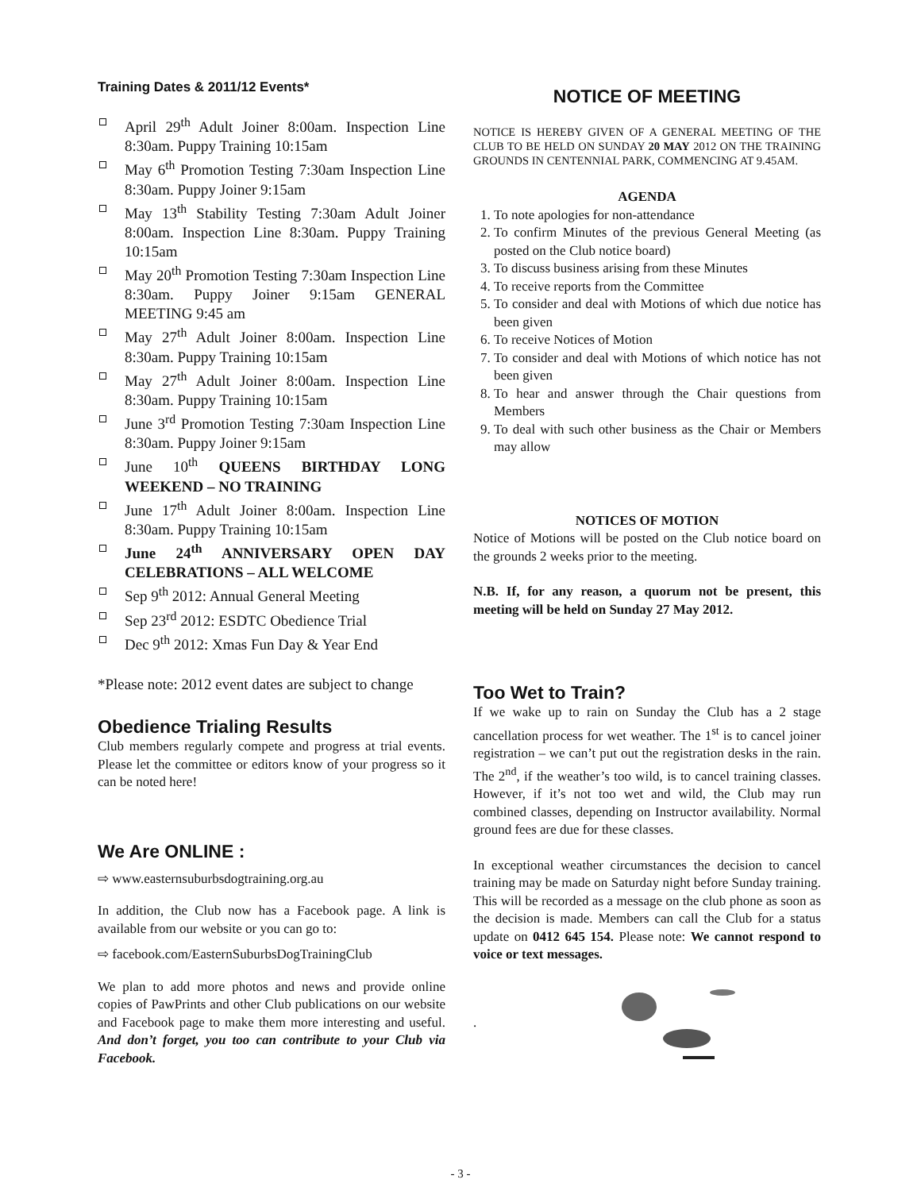Training Dates & 2011/12 Events*
April 29<sup>th</sup> Adult Joiner 8:00am. Inspection Line 8:30am. Puppy Training 10:15am
May 6<sup>th</sup> Promotion Testing 7:30am Inspection Line 8:30am. Puppy Joiner 9:15am
May 13<sup>th</sup> Stability Testing 7:30am Adult Joiner 8:00am. Inspection Line 8:30am. Puppy Training 10:15am
May 20<sup>th</sup> Promotion Testing 7:30am Inspection Line 8:30am. Puppy Joiner 9:15am GENERAL MEETING 9:45 am
May 27<sup>th</sup> Adult Joiner 8:00am. Inspection Line 8:30am. Puppy Training 10:15am
May 27<sup>th</sup> Adult Joiner 8:00am. Inspection Line 8:30am. Puppy Training 10:15am
June 3<sup>rd</sup> Promotion Testing 7:30am Inspection Line 8:30am. Puppy Joiner 9:15am
June 10<sup>th</sup> QUEENS BIRTHDAY LONG WEEKEND – NO TRAINING
June 17<sup>th</sup> Adult Joiner 8:00am. Inspection Line 8:30am. Puppy Training 10:15am
June 24<sup>th</sup> ANNIVERSARY OPEN DAY CELEBRATIONS – ALL WELCOME
Sep 9<sup>th</sup> 2012: Annual General Meeting
Sep 23<sup>rd</sup> 2012: ESDTC Obedience Trial
Dec 9<sup>th</sup> 2012: Xmas Fun Day & Year End
*Please note: 2012 event dates are subject to change
Obedience Trialing Results
Club members regularly compete and progress at trial events. Please let the committee or editors know of your progress so it can be noted here!
We Are ONLINE :
⇨ www.easternsuburbsdogtraining.org.au
In addition, the Club now has a Facebook page. A link is available from our website or you can go to:
⇨ facebook.com/EasternSuburbsDogTrainingClub
We plan to add more photos and news and provide online copies of PawPrints and other Club publications on our website and Facebook page to make them more interesting and useful. And don’t forget, you too can contribute to your Club via Facebook.
NOTICE OF MEETING
NOTICE IS HEREBY GIVEN OF A GENERAL MEETING OF THE CLUB TO BE HELD ON SUNDAY 20 MAY 2012 ON THE TRAINING GROUNDS IN CENTENNIAL PARK, COMMENCING AT 9.45AM.
AGENDA
1. To note apologies for non-attendance
2. To confirm Minutes of the previous General Meeting (as posted on the Club notice board)
3. To discuss business arising from these Minutes
4. To receive reports from the Committee
5. To consider and deal with Motions of which due notice has been given
6. To receive Notices of Motion
7. To consider and deal with Motions of which notice has not been given
8. To hear and answer through the Chair questions from Members
9. To deal with such other business as the Chair or Members may allow
NOTICES OF MOTION
Notice of Motions will be posted on the Club notice board on the grounds 2 weeks prior to the meeting.
N.B. If, for any reason, a quorum not be present, this meeting will be held on Sunday 27 May 2012.
Too Wet to Train?
If we wake up to rain on Sunday the Club has a 2 stage cancellation process for wet weather. The 1<sup>st</sup> is to cancel joiner registration – we can’t put out the registration desks in the rain. The 2<sup>nd</sup>, if the weather’s too wild, is to cancel training classes. However, if it’s not too wet and wild, the Club may run combined classes, depending on Instructor availability. Normal ground fees are due for these classes.
In exceptional weather circumstances the decision to cancel training may be made on Saturday night before Sunday training. This will be recorded as a message on the club phone as soon as the decision is made. Members can call the Club for a status update on 0412 645 154. Please note: We cannot respond to voice or text messages.
.
- 3 -